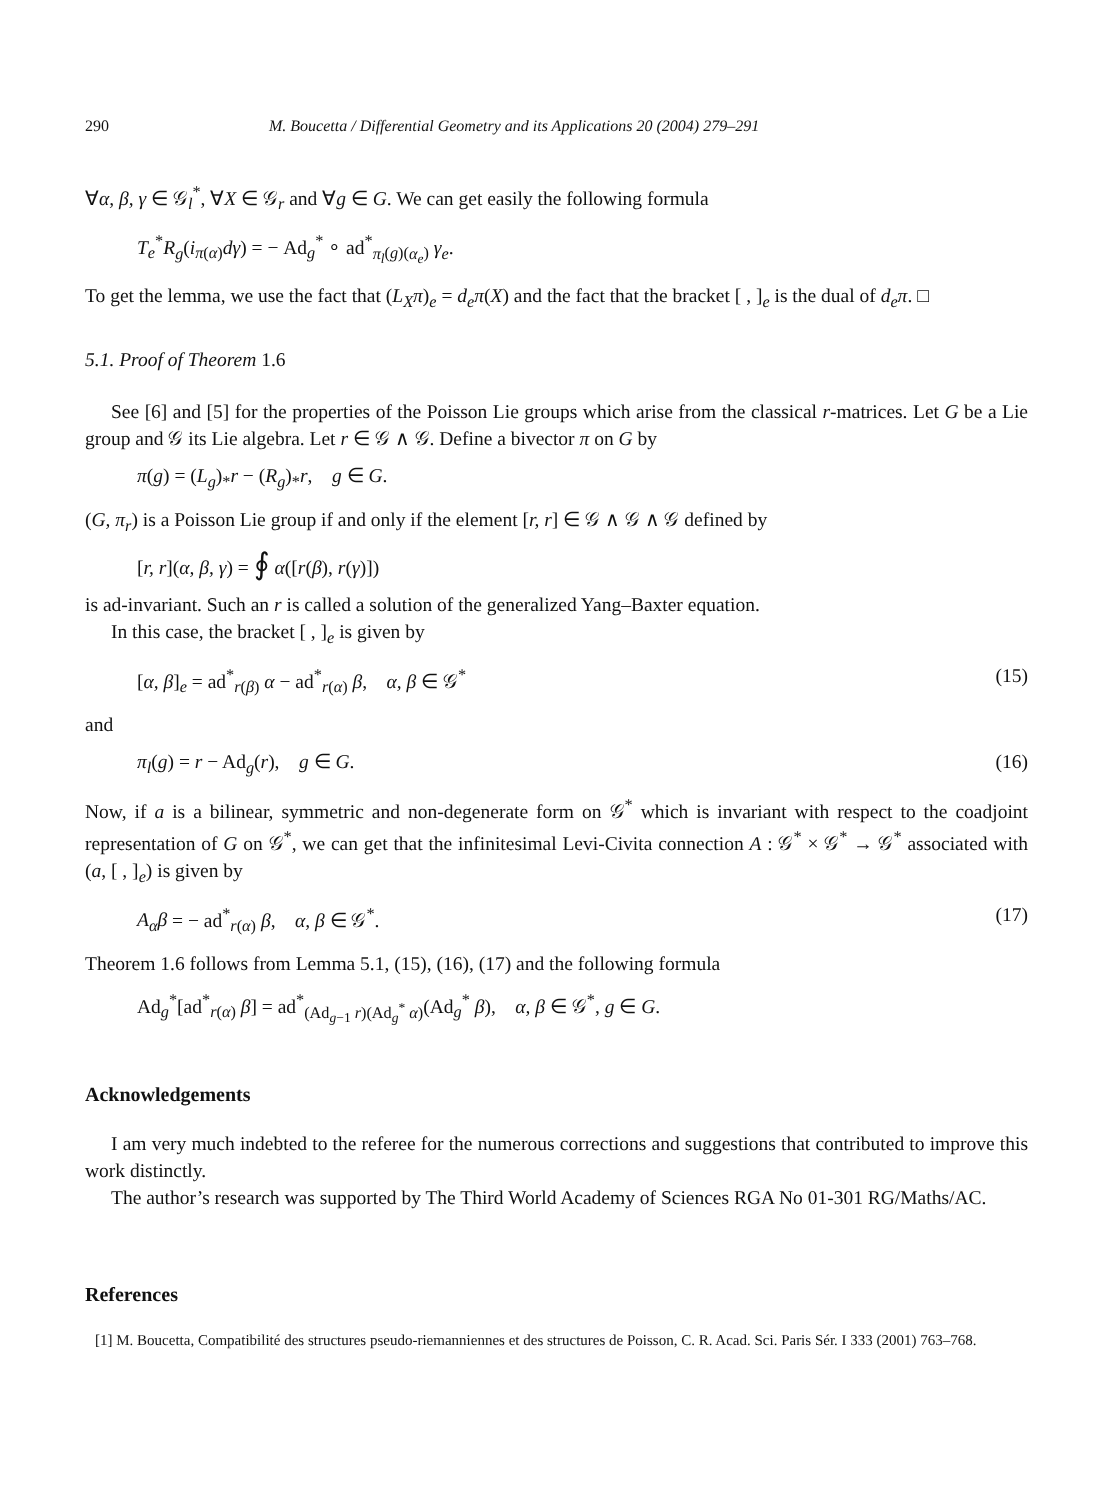290 M. Boucetta / Differential Geometry and its Applications 20 (2004) 279–291
∀α, β, γ ∈ 𝒢<sub>l</sub><sup>*</sup>, ∀X ∈ 𝒢<sub>r</sub> and ∀g ∈ G. We can get easily the following formula
T<sub>e</sub><sup>*</sup>R<sub>g</sub>(i<sub>π(α)</sub>dγ) = − Ad<sub>g</sub><sup>*</sup> ∘ ad<sup>*</sup><sub>π<sub>l</sub>(g)(α<sub>e</sub>)</sub> γ<sub>e</sub>.
To get the lemma, we use the fact that (L<sub>X</sub>π)<sub>e</sub> = d<sub>e</sub>π(X) and the fact that the bracket [ , ]<sub>e</sub> is the dual of d<sub>e</sub>π. □
5.1. Proof of Theorem 1.6
See [6] and [5] for the properties of the Poisson Lie groups which arise from the classical r-matrices. Let G be a Lie group and 𝒢 its Lie algebra. Let r ∈ 𝒢 ∧ 𝒢. Define a bivector π on G by
π(g) = (L<sub>g</sub>)<sub>*</sub>r − (R<sub>g</sub>)<sub>*</sub>r, g ∈ G.
(G, π<sub>r</sub>) is a Poisson Lie group if and only if the element [r, r] ∈ 𝒢 ∧ 𝒢 ∧ 𝒢 defined by
[r, r](α, β, γ) = ∮ α([r(β), r(γ)])
is ad-invariant. Such an r is called a solution of the generalized Yang–Baxter equation.
In this case, the bracket [ , ]<sub>e</sub> is given by
[α, β]<sub>e</sub> = ad<sup>*</sup><sub>r(β)</sub> α − ad<sup>*</sup><sub>r(α)</sub> β, α, β ∈ 𝒢<sup>*</sup> (15)
and
π<sub>l</sub>(g) = r − Ad<sub>g</sub>(r), g ∈ G. (16)
Now, if a is a bilinear, symmetric and non-degenerate form on 𝒢<sup>*</sup> which is invariant with respect to the coadjoint representation of G on 𝒢<sup>*</sup>, we can get that the infinitesimal Levi-Civita connection A : 𝒢<sup>*</sup> × 𝒢<sup>*</sup> → 𝒢<sup>*</sup> associated with (a, [ , ]<sub>e</sub>) is given by
A<sub>α</sub>β = − ad<sup>*</sup><sub>r(α)</sub> β, α, β ∈ 𝒢<sup>*</sup>. (17)
Theorem 1.6 follows from Lemma 5.1, (15), (16), (17) and the following formula
Ad<sub>g</sub><sup>*</sup>[ad<sup>*</sup><sub>r(α)</sub> β] = ad<sup>*</sup><sub>(Ad<sub>g−1</sub> r)(Ad<sub>g</sub><sup>*</sup> α)</sub>(Ad<sub>g</sub><sup>*</sup> β), α, β ∈ 𝒢<sup>*</sup>, g ∈ G.
Acknowledgements
I am very much indebted to the referee for the numerous corrections and suggestions that contributed to improve this work distinctly.
The author’s research was supported by The Third World Academy of Sciences RGA No 01-301 RG/Maths/AC.
References
[1] M. Boucetta, Compatibilité des structures pseudo-riemanniennes et des structures de Poisson, C. R. Acad. Sci. Paris Sér. I 333 (2001) 763–768.